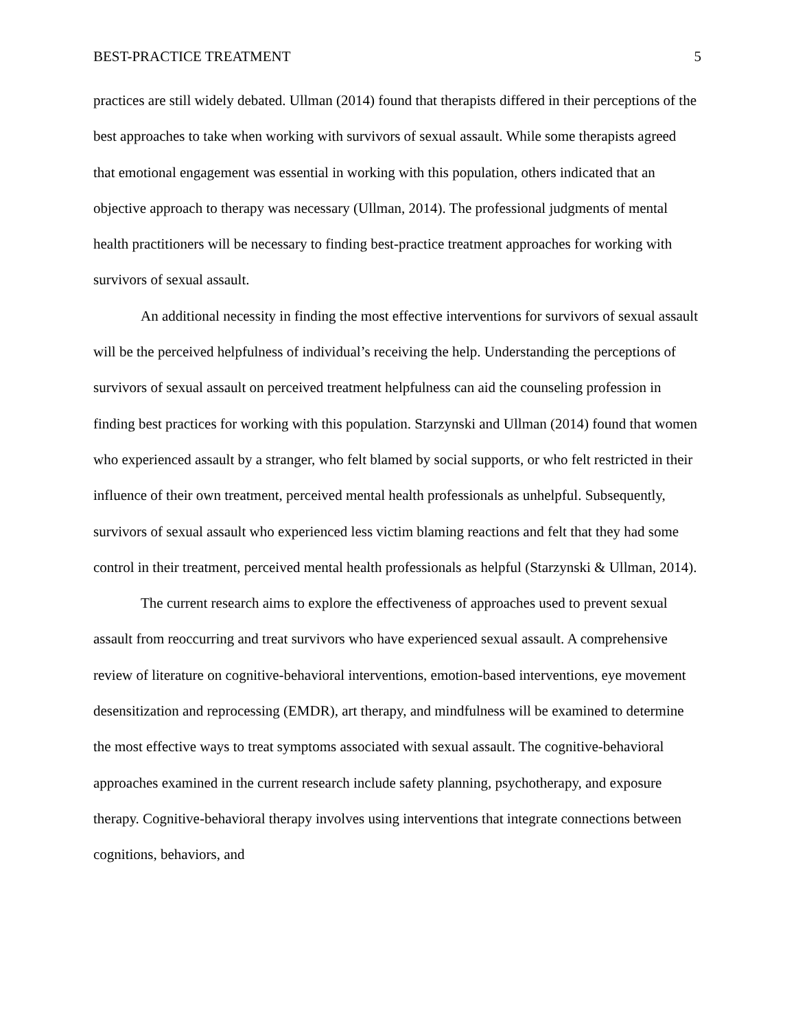BEST-PRACTICE TREATMENT 5
practices are still widely debated. Ullman (2014) found that therapists differed in their perceptions of the best approaches to take when working with survivors of sexual assault. While some therapists agreed that emotional engagement was essential in working with this population, others indicated that an objective approach to therapy was necessary (Ullman, 2014). The professional judgments of mental health practitioners will be necessary to finding best-practice treatment approaches for working with survivors of sexual assault.
An additional necessity in finding the most effective interventions for survivors of sexual assault will be the perceived helpfulness of individual’s receiving the help. Understanding the perceptions of survivors of sexual assault on perceived treatment helpfulness can aid the counseling profession in finding best practices for working with this population. Starzynski and Ullman (2014) found that women who experienced assault by a stranger, who felt blamed by social supports, or who felt restricted in their influence of their own treatment, perceived mental health professionals as unhelpful. Subsequently, survivors of sexual assault who experienced less victim blaming reactions and felt that they had some control in their treatment, perceived mental health professionals as helpful (Starzynski & Ullman, 2014).
The current research aims to explore the effectiveness of approaches used to prevent sexual assault from reoccurring and treat survivors who have experienced sexual assault. A comprehensive review of literature on cognitive-behavioral interventions, emotion-based interventions, eye movement desensitization and reprocessing (EMDR), art therapy, and mindfulness will be examined to determine the most effective ways to treat symptoms associated with sexual assault. The cognitive-behavioral approaches examined in the current research include safety planning, psychotherapy, and exposure therapy. Cognitive-behavioral therapy involves using interventions that integrate connections between cognitions, behaviors, and